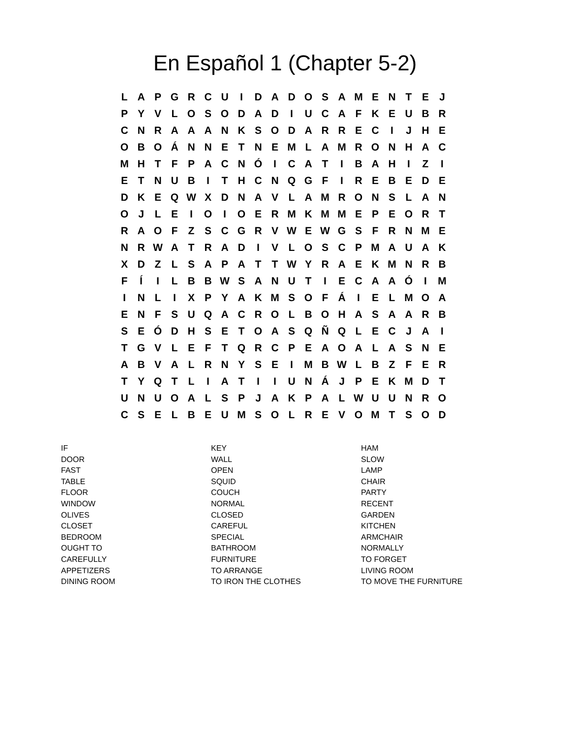En Español 1 (Chapter 5-2)
| L | A | P | G | R | C | U | I | D | A | D | O | S | A | M | E | N | T | E | J |
| P | Y | V | L | O | S | O | D | A | D | I | U | C | A | F | K | E | U | B | R |
| C | N | R | A | A | A | N | K | S | O | D | A | R | R | E | C | I | J | H | E |
| O | B | O | Á | N | N | E | T | N | E | M | L | A | M | R | O | N | H | A | C |
| M | H | T | F | P | A | C | N | Ó | I | C | A | T | I | B | A | H | I | Z | I |
| E | T | N | U | B | I | T | H | C | N | Q | G | F | I | R | E | B | E | D | E |
| D | K | E | Q | W | X | D | N | A | V | L | A | M | R | O | N | S | L | A | N |
| O | J | L | E | I | O | I | O | E | R | M | K | M | M | E | P | E | O | R | T |
| R | A | O | F | Z | S | C | G | R | V | W | E | W | G | S | F | R | N | M | E |
| N | R | W | A | T | R | A | D | I | V | L | O | S | C | P | M | A | U | A | K |
| X | D | Z | L | S | A | P | A | T | T | W | Y | R | A | E | K | M | N | R | B |
| F | Í | I | L | B | B | W | S | A | N | U | T | I | E | C | A | A | Ó | I | M |
| I | N | L | I | X | P | Y | A | K | M | S | O | F | Á | I | E | L | M | O | A |
| E | N | F | S | U | Q | A | C | R | O | L | B | O | H | A | S | A | A | R | B |
| S | E | Ó | D | H | S | E | T | O | A | S | Q | Ñ | Q | L | E | C | J | A | I |
| T | G | V | L | E | F | T | Q | R | C | P | E | A | O | A | L | A | S | N | E |
| A | B | V | A | L | R | N | Y | S | E | I | M | B | W | L | B | Z | F | E | R |
| T | Y | Q | T | L | I | A | T | I | I | U | N | Á | J | P | E | K | M | D | T |
| U | N | U | O | A | L | S | P | J | A | K | P | A | L | W | U | U | N | R | O |
| C | S | E | L | B | E | U | M | S | O | L | R | E | V | O | M | T | S | O | D |
IF
DOOR
FAST
TABLE
FLOOR
WINDOW
OLIVES
CLOSET
BEDROOM
OUGHT TO
CAREFULLY
APPETIZERS
DINING ROOM
KEY
WALL
OPEN
SQUID
COUCH
NORMAL
CLOSED
CAREFUL
SPECIAL
BATHROOM
FURNITURE
TO ARRANGE
TO IRON THE CLOTHES
HAM
SLOW
LAMP
CHAIR
PARTY
RECENT
GARDEN
KITCHEN
ARMCHAIR
NORMALLY
TO FORGET
LIVING ROOM
TO MOVE THE FURNITURE